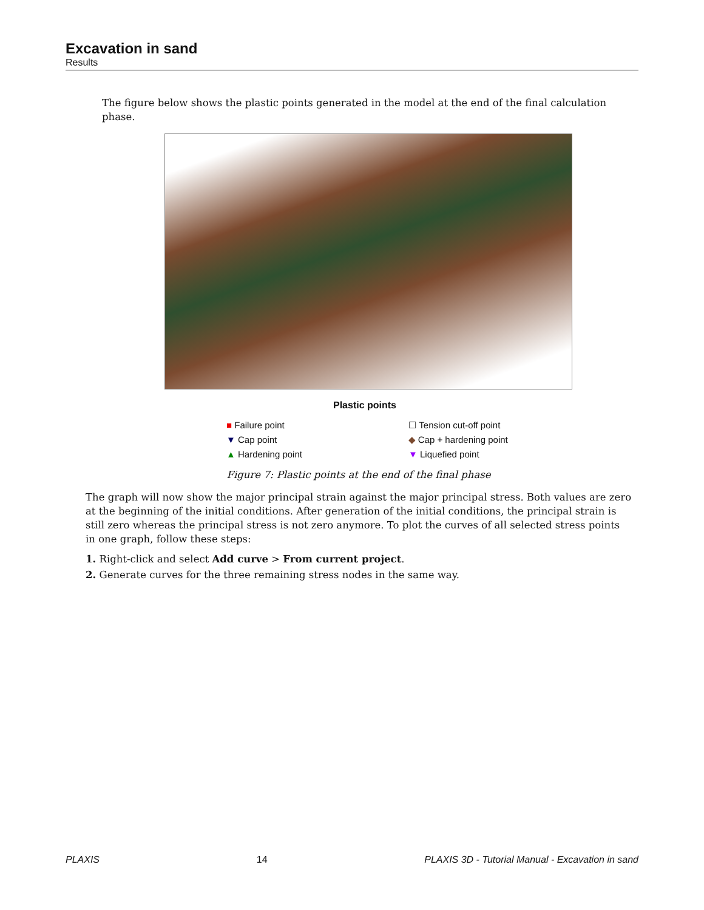Excavation in sand
Results
The figure below shows the plastic points generated in the model at the end of the final calculation phase.
Plastic points
■ Failure point
☐ Tension cut-off point
▼ Cap point
◆ Cap + hardening point
▲ Hardening point
▼ Liquefied point
Figure 7: Plastic points at the end of the final phase
The graph will now show the major principal strain against the major principal stress. Both values are zero at the beginning of the initial conditions. After generation of the initial conditions, the principal strain is still zero whereas the principal stress is not zero anymore. To plot the curves of all selected stress points in one graph, follow these steps:
1. Right-click and select Add curve > From current project.
2. Generate curves for the three remaining stress nodes in the same way.
PLAXIS 14 PLAXIS 3D - Tutorial Manual - Excavation in sand